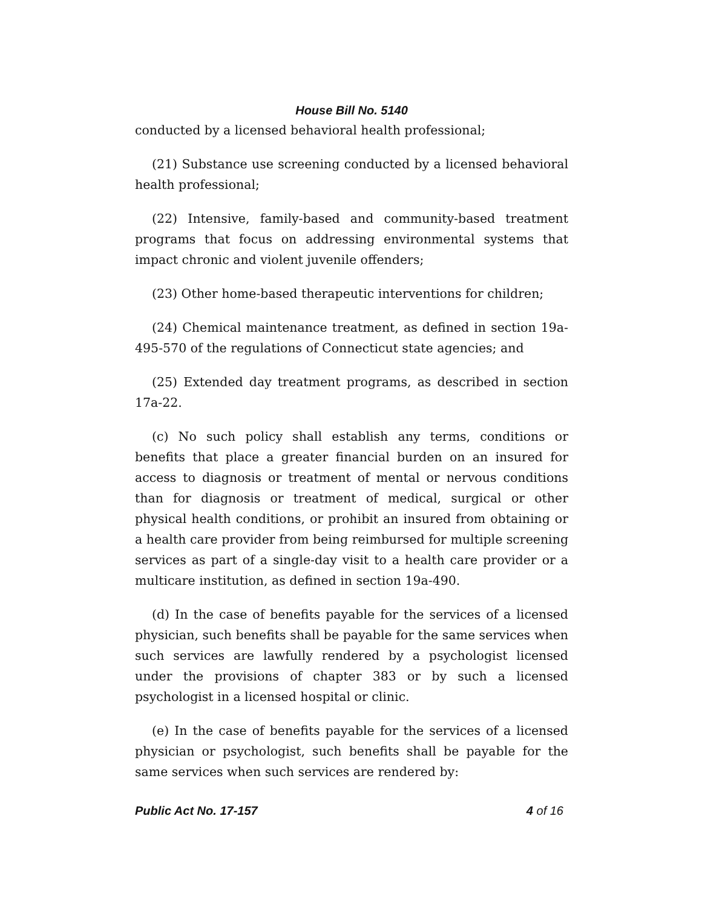House Bill No. 5140
conducted by a licensed behavioral health professional;
(21) Substance use screening conducted by a licensed behavioral health professional;
(22) Intensive, family-based and community-based treatment programs that focus on addressing environmental systems that impact chronic and violent juvenile offenders;
(23) Other home-based therapeutic interventions for children;
(24) Chemical maintenance treatment, as defined in section 19a-495-570 of the regulations of Connecticut state agencies; and
(25) Extended day treatment programs, as described in section 17a-22.
(c) No such policy shall establish any terms, conditions or benefits that place a greater financial burden on an insured for access to diagnosis or treatment of mental or nervous conditions than for diagnosis or treatment of medical, surgical or other physical health conditions, or prohibit an insured from obtaining or a health care provider from being reimbursed for multiple screening services as part of a single-day visit to a health care provider or a multicare institution, as defined in section 19a-490.
(d) In the case of benefits payable for the services of a licensed physician, such benefits shall be payable for the same services when such services are lawfully rendered by a psychologist licensed under the provisions of chapter 383 or by such a licensed psychologist in a licensed hospital or clinic.
(e) In the case of benefits payable for the services of a licensed physician or psychologist, such benefits shall be payable for the same services when such services are rendered by:
Public Act No. 17-157 4 of 16